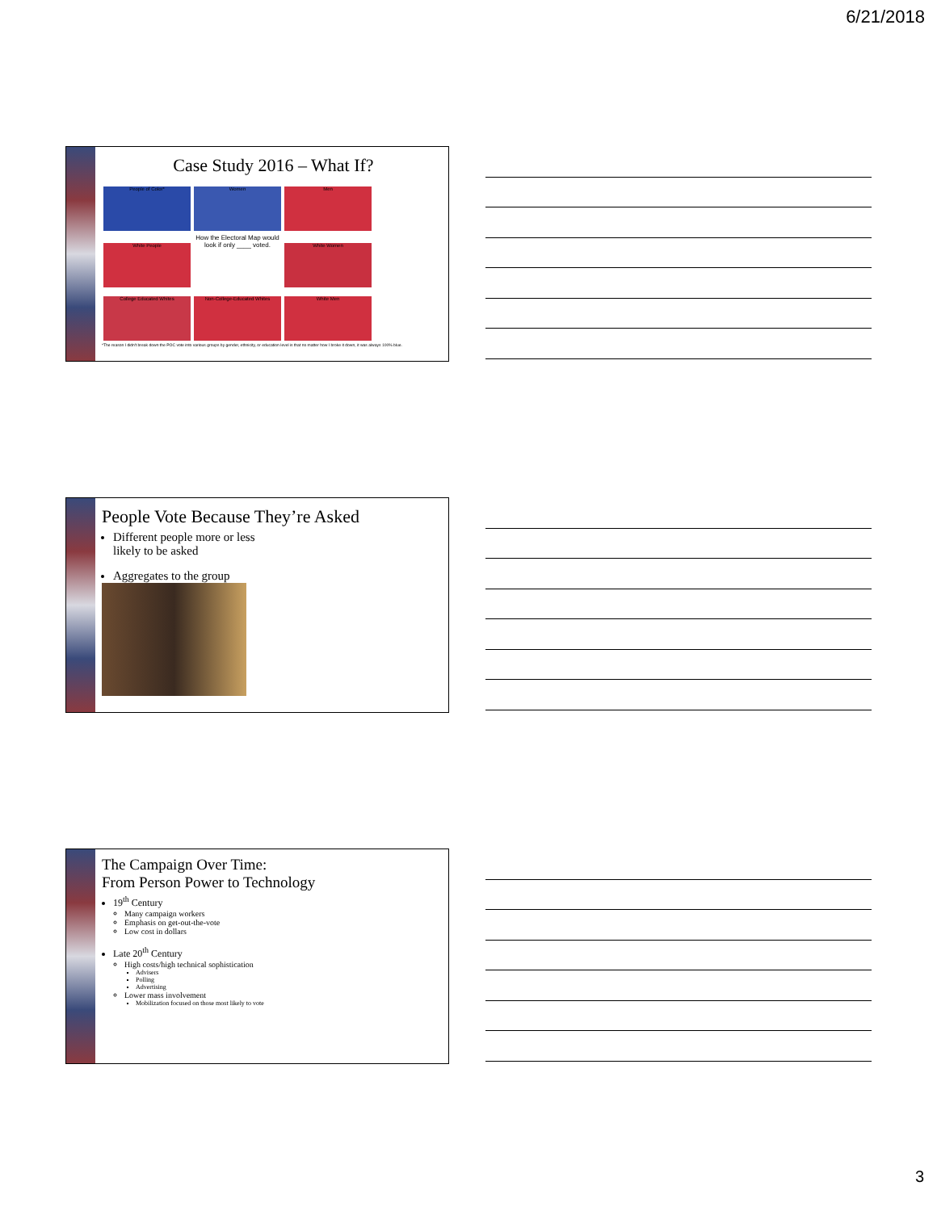6/21/2018
Case Study 2016 – What If?
People of Color* Women Men White People
How the Electoral Map would look if only ____ voted.
White Women College Educated Whites Non-College-Educated Whites White Men
*The reason I didn't break down the POC vote into various groups by gender, ethnicity, or education level is that no matter how I broke it down, it was always 100% blue.
People Vote Because They’re Asked
Different people more or less
likely to be asked
Aggregates to the group
The Campaign Over Time:
From Person Power to Technology
19<sup>th</sup> Century
Many campaign workers
Emphasis on get-out-the-vote
Low cost in dollars
Late 20<sup>th</sup> Century
High costs/high technical sophistication
Advisers
Polling
Advertising
Lower mass involvement
Mobilization focused on those most likely to vote
3